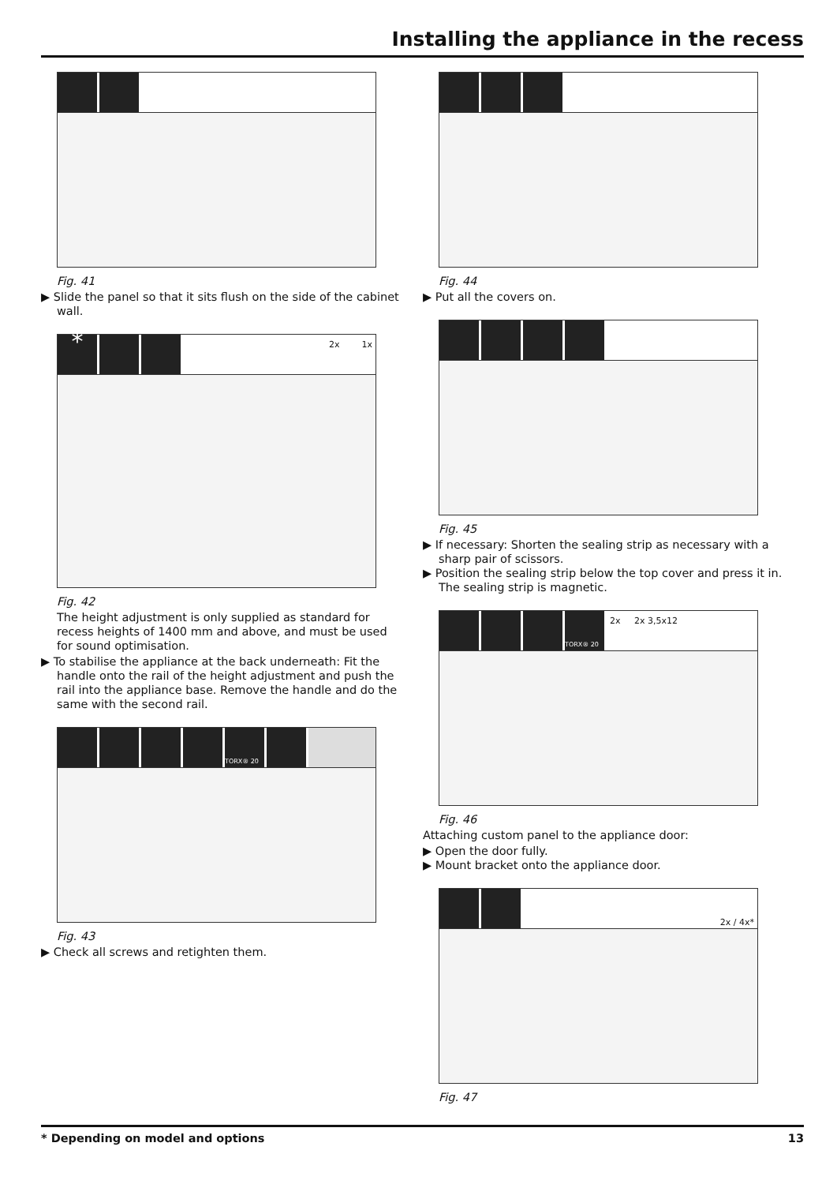Installing the appliance in the recess
Fig. 41
▶ Slide the panel so that it sits flush on the side of the cabinet wall.
* 2x 1x
Fig. 42
The height adjustment is only supplied as standard for recess heights of 1400 mm and above, and must be used for sound optimisation.
▶ To stabilise the appliance at the back underneath: Fit the handle onto the rail of the height adjustment and push the rail into the appliance base. Remove the handle and do the same with the second rail.
TORX® 20
Fig. 43
▶ Check all screws and retighten them.
Fig. 44
▶ Put all the covers on.
Fig. 45
▶ If necessary: Shorten the sealing strip as necessary with a sharp pair of scissors.
▶ Position the sealing strip below the top cover and press it in. The sealing strip is magnetic.
TORX® 20 2x 2x 3,5x12
Fig. 46
Attaching custom panel to the appliance door:
▶ Open the door fully.
▶ Mount bracket onto the appliance door.
2x / 4x*
Fig. 47
* Depending on model and options 13